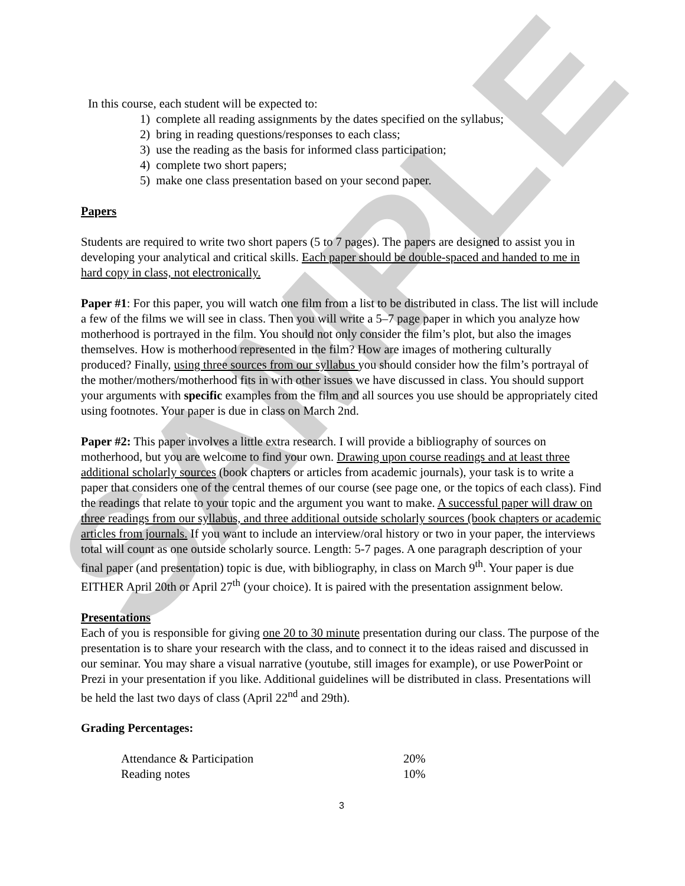SAMPLE
In this course, each student will be expected to:
1) complete all reading assignments by the dates specified on the syllabus;
2) bring in reading questions/responses to each class;
3) use the reading as the basis for informed class participation;
4) complete two short papers;
5) make one class presentation based on your second paper.
Papers
Students are required to write two short papers (5 to 7 pages). The papers are designed to assist you in developing your analytical and critical skills. Each paper should be double-spaced and handed to me in hard copy in class, not electronically.
Paper #1: For this paper, you will watch one film from a list to be distributed in class. The list will include a few of the films we will see in class. Then you will write a 5–7 page paper in which you analyze how motherhood is portrayed in the film. You should not only consider the film’s plot, but also the images themselves. How is motherhood represented in the film? How are images of mothering culturally produced? Finally, using three sources from our syllabus you should consider how the film’s portrayal of the mother/mothers/motherhood fits in with other issues we have discussed in class. You should support your arguments with specific examples from the film and all sources you use should be appropriately cited using footnotes. Your paper is due in class on March 2nd.
Paper #2: This paper involves a little extra research. I will provide a bibliography of sources on motherhood, but you are welcome to find your own. Drawing upon course readings and at least three additional scholarly sources (book chapters or articles from academic journals), your task is to write a paper that considers one of the central themes of our course (see page one, or the topics of each class). Find the readings that relate to your topic and the argument you want to make. A successful paper will draw on three readings from our syllabus, and three additional outside scholarly sources (book chapters or academic articles from journals. If you want to include an interview/oral history or two in your paper, the interviews total will count as one outside scholarly source. Length: 5-7 pages. A one paragraph description of your final paper (and presentation) topic is due, with bibliography, in class on March 9<sup>th</sup>. Your paper is due EITHER April 20th or April 27<sup>th</sup> (your choice). It is paired with the presentation assignment below.
Presentations
Each of you is responsible for giving one 20 to 30 minute presentation during our class. The purpose of the presentation is to share your research with the class, and to connect it to the ideas raised and discussed in our seminar. You may share a visual narrative (youtube, still images for example), or use PowerPoint or Prezi in your presentation if you like. Additional guidelines will be distributed in class. Presentations will be held the last two days of class (April 22<sup>nd</sup> and 29th).
Grading Percentages:
| Attendance & Participation | 20% |
| Reading notes | 10% |
3